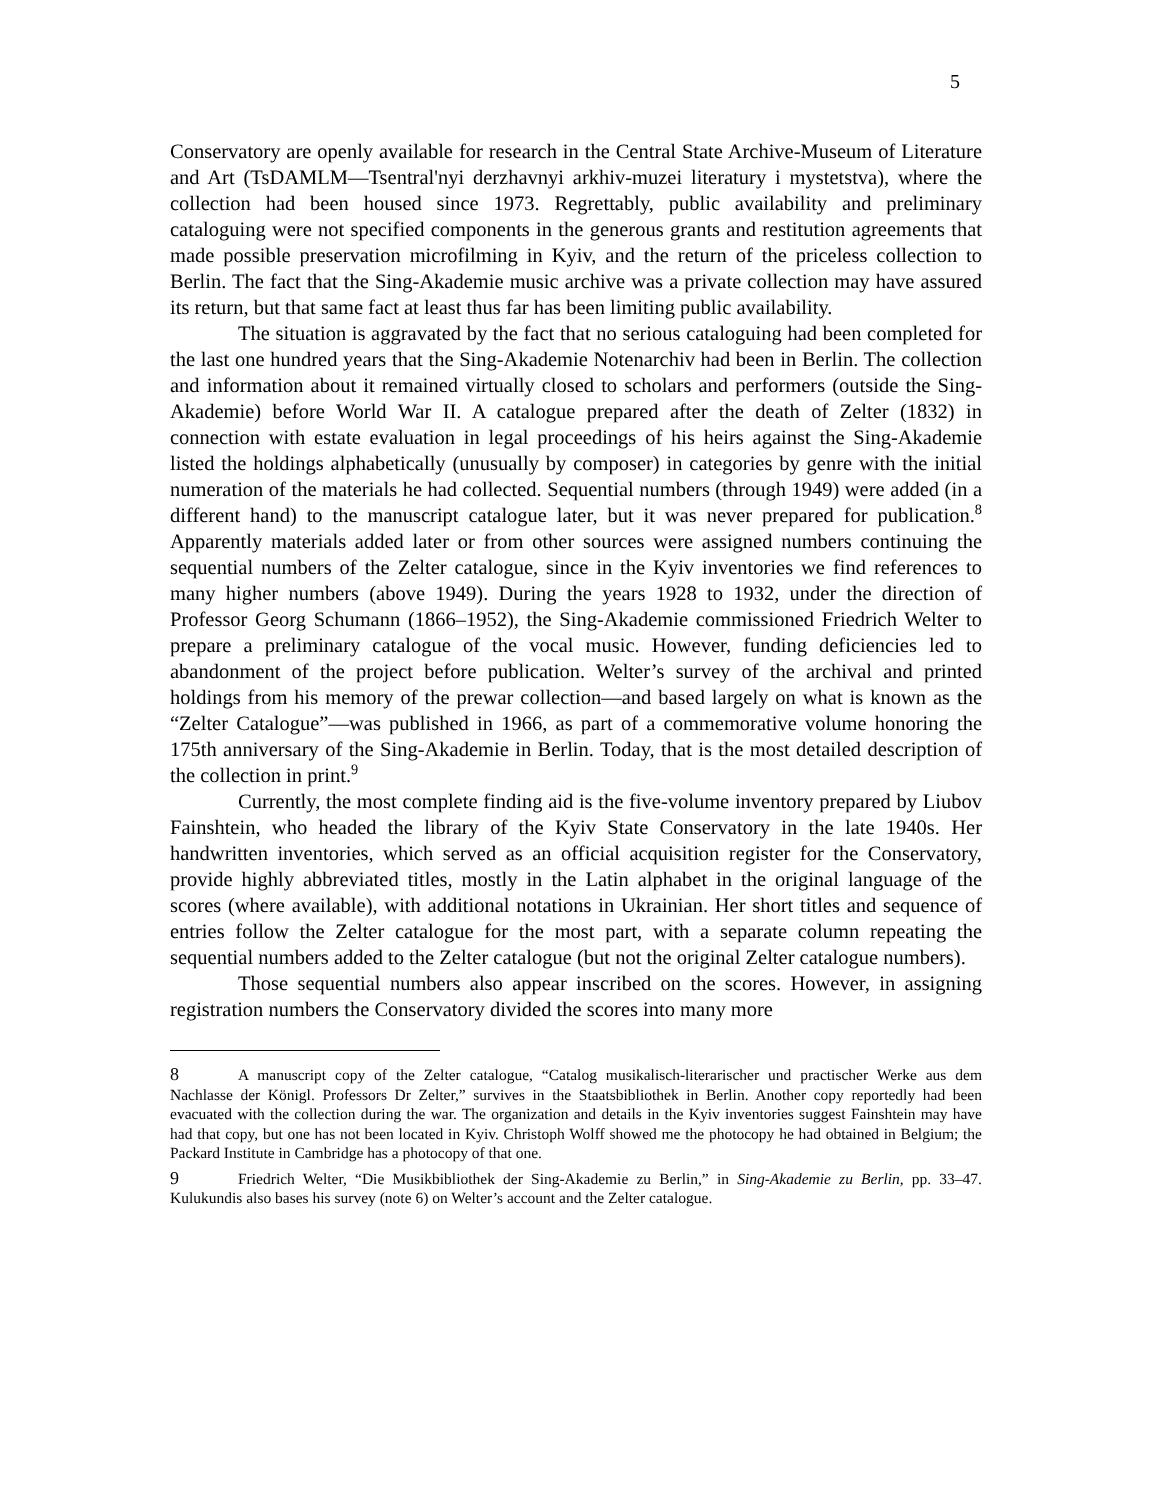5
Conservatory are openly available for research in the Central State Archive-Museum of Literature and Art (TsDAMLM—Tsentral'nyi derzhavnyi arkhiv-muzei literatury i mystetstva), where the collection had been housed since 1973. Regrettably, public availability and preliminary cataloguing were not specified components in the generous grants and restitution agreements that made possible preservation microfilming in Kyiv, and the return of the priceless collection to Berlin. The fact that the Sing-Akademie music archive was a private collection may have assured its return, but that same fact at least thus far has been limiting public availability.
The situation is aggravated by the fact that no serious cataloguing had been completed for the last one hundred years that the Sing-Akademie Notenarchiv had been in Berlin. The collection and information about it remained virtually closed to scholars and performers (outside the Sing-Akademie) before World War II. A catalogue prepared after the death of Zelter (1832) in connection with estate evaluation in legal proceedings of his heirs against the Sing-Akademie listed the holdings alphabetically (unusually by composer) in categories by genre with the initial numeration of the materials he had collected. Sequential numbers (through 1949) were added (in a different hand) to the manuscript catalogue later, but it was never prepared for publication.<sup>8</sup> Apparently materials added later or from other sources were assigned numbers continuing the sequential numbers of the Zelter catalogue, since in the Kyiv inventories we find references to many higher numbers (above 1949). During the years 1928 to 1932, under the direction of Professor Georg Schumann (1866–1952), the Sing-Akademie commissioned Friedrich Welter to prepare a preliminary catalogue of the vocal music. However, funding deficiencies led to abandonment of the project before publication. Welter’s survey of the archival and printed holdings from his memory of the prewar collection—and based largely on what is known as the “Zelter Catalogue”—was published in 1966, as part of a commemorative volume honoring the 175th anniversary of the Sing-Akademie in Berlin. Today, that is the most detailed description of the collection in print.<sup>9</sup>
Currently, the most complete finding aid is the five-volume inventory prepared by Liubov Fainshtein, who headed the library of the Kyiv State Conservatory in the late 1940s. Her handwritten inventories, which served as an official acquisition register for the Conservatory, provide highly abbreviated titles, mostly in the Latin alphabet in the original language of the scores (where available), with additional notations in Ukrainian. Her short titles and sequence of entries follow the Zelter catalogue for the most part, with a separate column repeating the sequential numbers added to the Zelter catalogue (but not the original Zelter catalogue numbers).
Those sequential numbers also appear inscribed on the scores. However, in assigning registration numbers the Conservatory divided the scores into many more
8 A manuscript copy of the Zelter catalogue, “Catalog musikalisch-literarischer und practischer Werke aus dem Nachlasse der Königl. Professors Dr Zelter,” survives in the Staatsbibliothek in Berlin. Another copy reportedly had been evacuated with the collection during the war. The organization and details in the Kyiv inventories suggest Fainshtein may have had that copy, but one has not been located in Kyiv. Christoph Wolff showed me the photocopy he had obtained in Belgium; the Packard Institute in Cambridge has a photocopy of that one.
9 Friedrich Welter, “Die Musikbibliothek der Sing-Akademie zu Berlin,” in Sing-Akademie zu Berlin, pp. 33–47. Kulukundis also bases his survey (note 6) on Welter’s account and the Zelter catalogue.